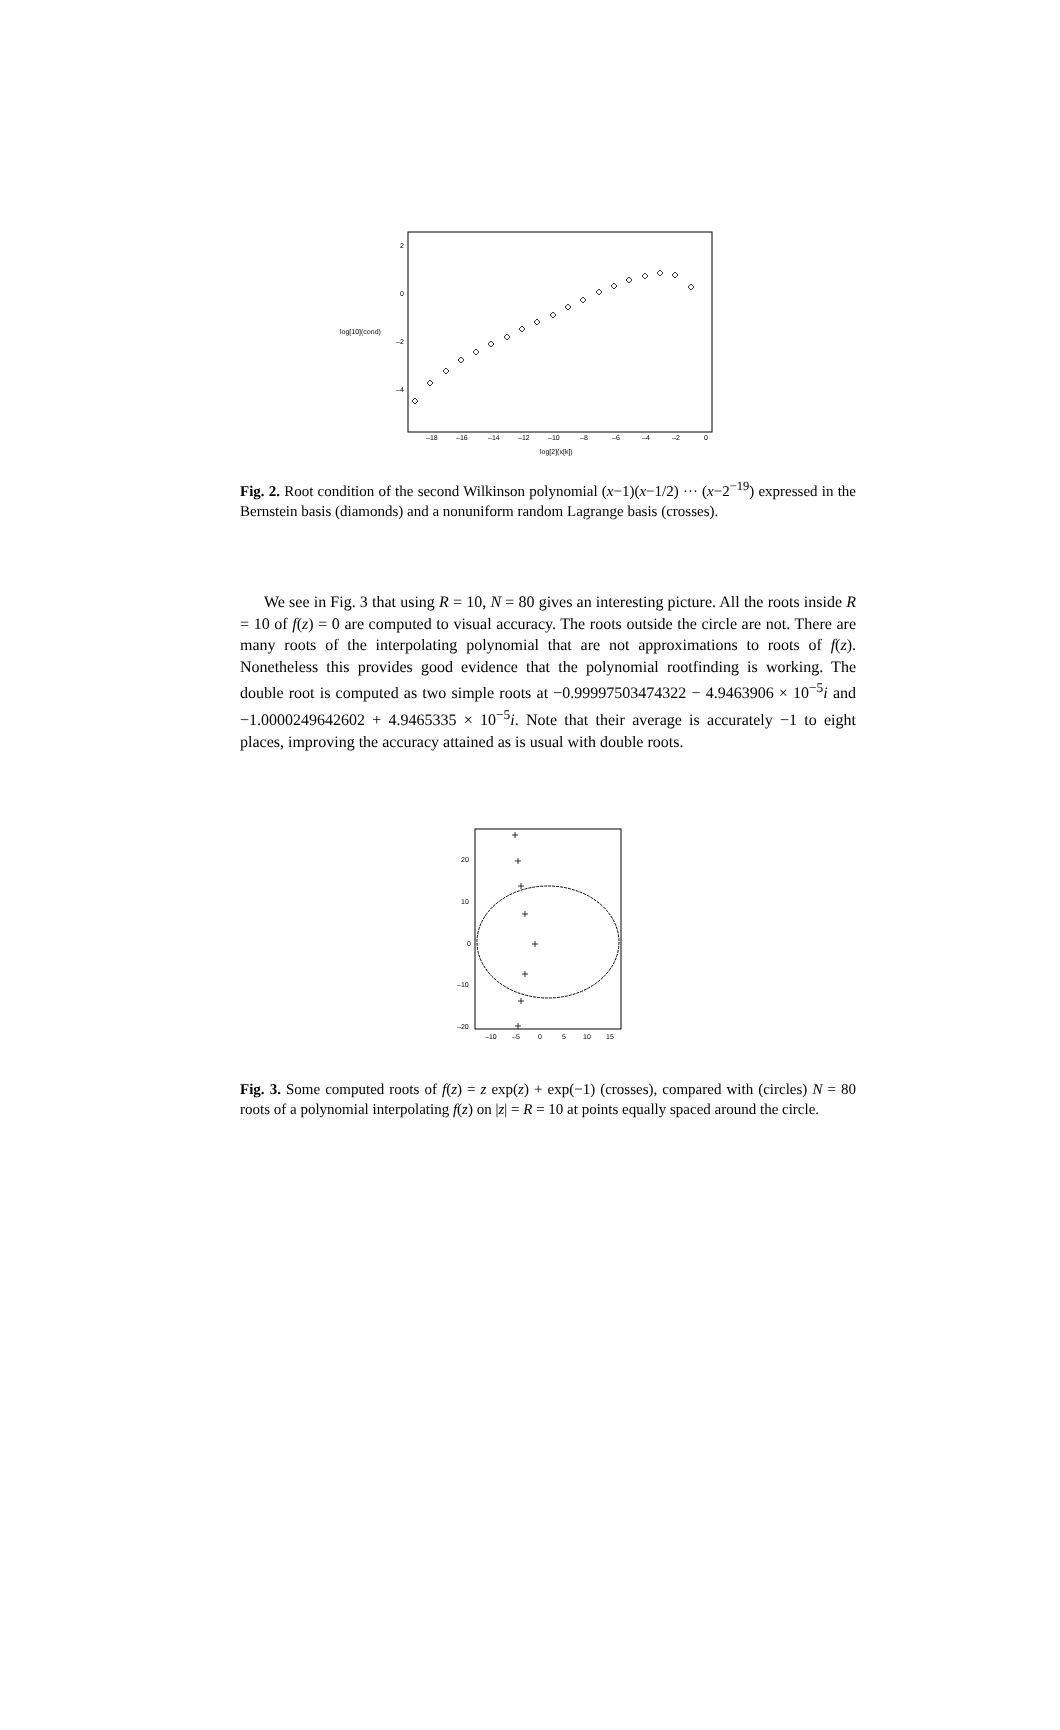log[10](cond)
2
0
–2
–4
–18
–16
–14
–12
–10
–8
–6
–4
–2
0
log[2](x[k])
Fig. 2. Root condition of the second Wilkinson polynomial (x−1)(x−1/2) ··· (x−2<sup>−19</sup>) expressed in the Bernstein basis (diamonds) and a nonuniform random Lagrange basis (crosses).
We see in Fig. 3 that using R = 10, N = 80 gives an interesting picture. All the roots inside R = 10 of f(z) = 0 are computed to visual accuracy. The roots outside the circle are not. There are many roots of the interpolating polynomial that are not approximations to roots of f(z). Nonetheless this provides good evidence that the polynomial rootfinding is working. The double root is computed as two simple roots at −0.99997503474322 − 4.9463906 × 10<sup>−5</sup>i and −1.0000249642602 + 4.9465335 × 10<sup>−5</sup>i. Note that their average is accurately −1 to eight places, improving the accuracy attained as is usual with double roots.
20
10
0
–10
–20
–10
–5
0
5
10
15
Fig. 3. Some computed roots of f(z) = z exp(z) + exp(−1) (crosses), compared with (circles) N = 80 roots of a polynomial interpolating f(z) on |z| = R = 10 at points equally spaced around the circle.